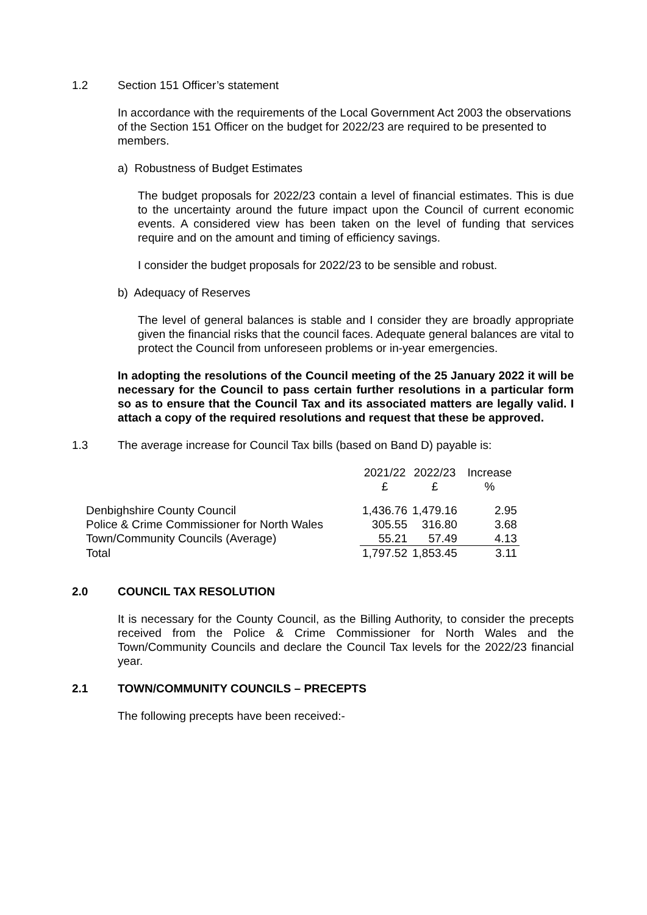1.2 Section 151 Officer’s statement
In accordance with the requirements of the Local Government Act 2003 the observations of the Section 151 Officer on the budget for 2022/23 are required to be presented to members.
a) Robustness of Budget Estimates
The budget proposals for 2022/23 contain a level of financial estimates. This is due to the uncertainty around the future impact upon the Council of current economic events. A considered view has been taken on the level of funding that services require and on the amount and timing of efficiency savings.
I consider the budget proposals for 2022/23 to be sensible and robust.
b) Adequacy of Reserves
The level of general balances is stable and I consider they are broadly appropriate given the financial risks that the council faces. Adequate general balances are vital to protect the Council from unforeseen problems or in-year emergencies.
In adopting the resolutions of the Council meeting of the 25 January 2022 it will be necessary for the Council to pass certain further resolutions in a particular form so as to ensure that the Council Tax and its associated matters are legally valid. I attach a copy of the required resolutions and request that these be approved.
1.3 The average increase for Council Tax bills (based on Band D) payable is:
| | 2021/22 £ | 2022/23 £ | Increase % |
| --- | --- | --- | --- |
| Denbighshire County Council | 1,436.76 | 1,479.16 | 2.95 |
| Police & Crime Commissioner for North Wales | 305.55 | 316.80 | 3.68 |
| Town/Community Councils (Average) | 55.21 | 57.49 | 4.13 |
| Total | 1,797.52 | 1,853.45 | 3.11 |
2.0 COUNCIL TAX RESOLUTION
It is necessary for the County Council, as the Billing Authority, to consider the precepts received from the Police & Crime Commissioner for North Wales and the Town/Community Councils and declare the Council Tax levels for the 2022/23 financial year.
2.1 TOWN/COMMUNITY COUNCILS – PRECEPTS
The following precepts have been received:-